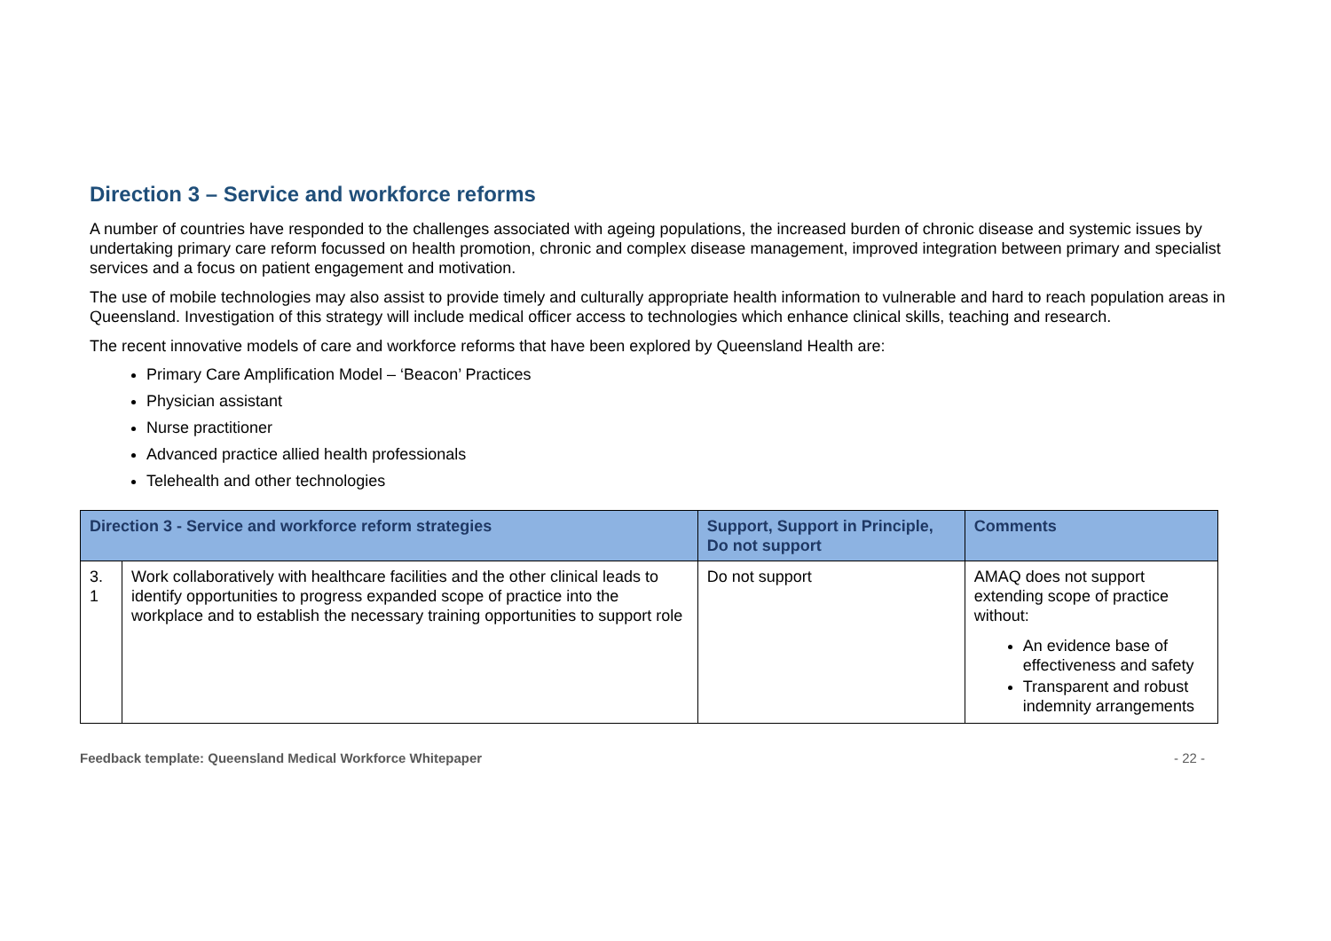Direction 3 – Service and workforce reforms
A number of countries have responded to the challenges associated with ageing populations, the increased burden of chronic disease and systemic issues by undertaking primary care reform focussed on health promotion, chronic and complex disease management, improved integration between primary and specialist services and a focus on patient engagement and motivation.
The use of mobile technologies may also assist to provide timely and culturally appropriate health information to vulnerable and hard to reach population areas in Queensland. Investigation of this strategy will include medical officer access to technologies which enhance clinical skills, teaching and research.
The recent innovative models of care and workforce reforms that have been explored by Queensland Health are:
Primary Care Amplification Model – ‘Beacon’ Practices
Physician assistant
Nurse practitioner
Advanced practice allied health professionals
Telehealth and other technologies
| Direction 3 - Service and workforce reform strategies | | Support, Support in Principle, Do not support | Comments |
| --- | --- | --- | --- |
| 3. 1 | Work collaboratively with healthcare facilities and the other clinical leads to identify opportunities to progress expanded scope of practice into the workplace and to establish the necessary training opportunities to support role | Do not support | AMAQ does not support extending scope of practice without: An evidence base of effectiveness and safety Transparent and robust indemnity arrangements |
Feedback template: Queensland Medical Workforce Whitepaper - 22 -